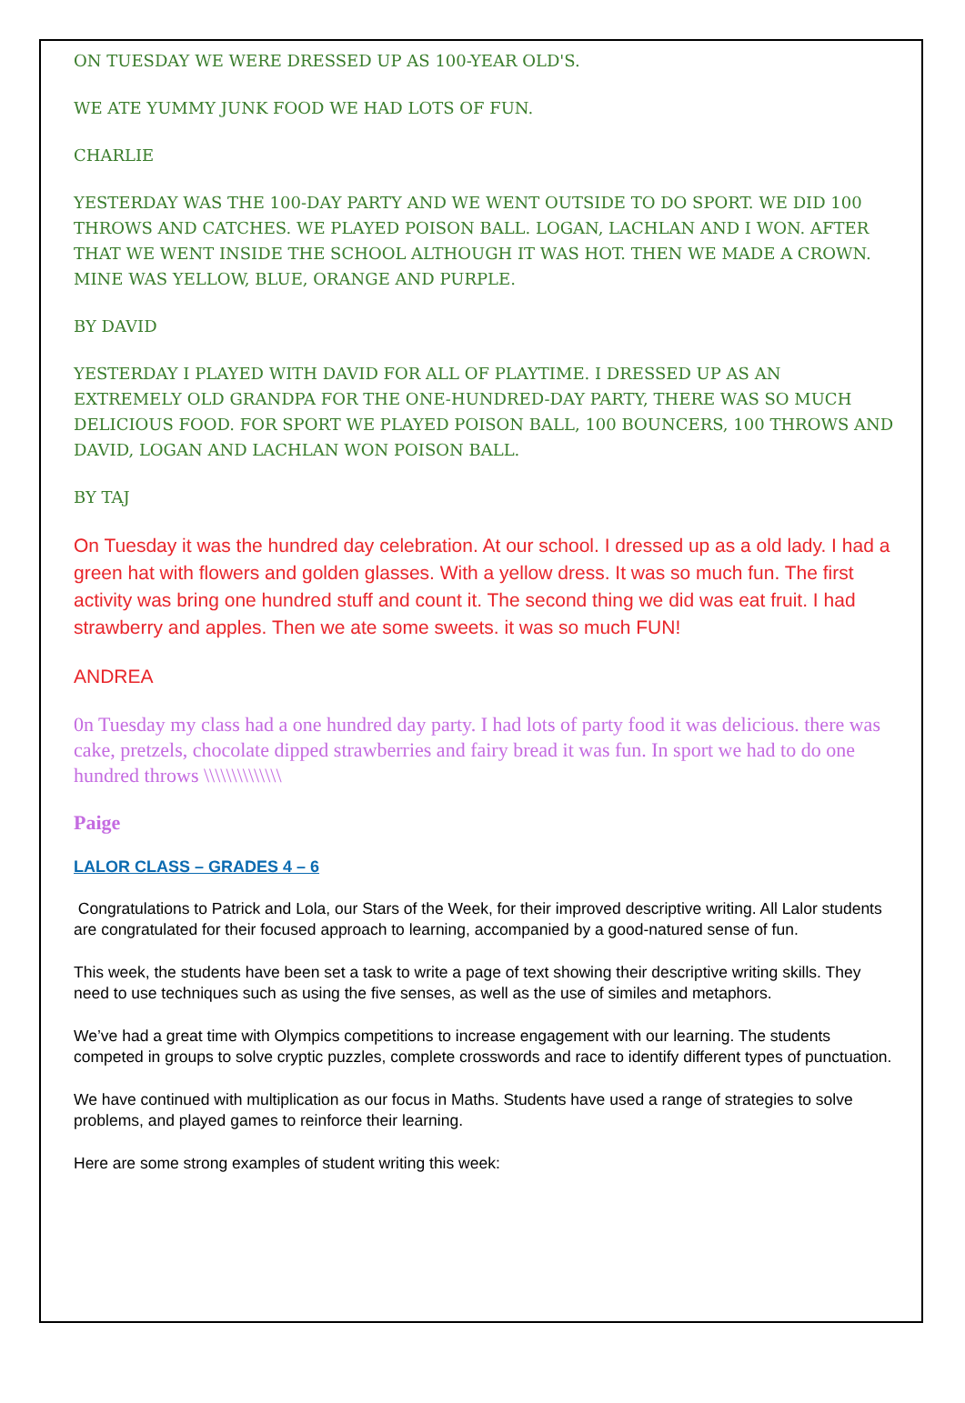ON TUESDAY WE WERE DRESSED UP AS 100-YEAR OLD'S.
WE ATE YUMMY JUNK FOOD WE HAD LOTS OF FUN.
CHARLIE
YESTERDAY WAS THE 100-DAY PARTY AND WE WENT OUTSIDE TO DO SPORT. WE DID 100 THROWS AND CATCHES. WE PLAYED POISON BALL. LOGAN, LACHLAN AND I WON. AFTER THAT WE WENT INSIDE THE SCHOOL ALTHOUGH IT WAS HOT. THEN WE MADE A CROWN. MINE WAS YELLOW, BLUE, ORANGE AND PURPLE.
BY DAVID
YESTERDAY I PLAYED WITH DAVID FOR ALL OF PLAYTIME. I DRESSED UP AS AN EXTREMELY OLD GRANDPA FOR THE ONE-HUNDRED-DAY PARTY, THERE WAS SO MUCH DELICIOUS FOOD. FOR SPORT WE PLAYED POISON BALL, 100 BOUNCERS, 100 THROWS AND DAVID, LOGAN AND LACHLAN WON POISON BALL.
BY TAJ
On Tuesday it was the hundred day celebration. At our school. I dressed up as a old lady. I had a green hat with flowers and golden glasses. With a yellow dress. It was so much fun. The first activity was bring one hundred stuff and count it. The second thing we did was eat fruit. I had strawberry and apples. Then we ate some sweets. it was so much FUN!
ANDREA
0n Tuesday my class had a one hundred day party. I had lots of party food it was delicious. there was cake, pretzels, chocolate dipped strawberries and fairy bread it was fun. In sport we had to do one hundred throws \\\\\\\\\\\\\\
Paige
LALOR CLASS – GRADES 4 – 6
Congratulations to Patrick and Lola, our Stars of the Week, for their improved descriptive writing. All Lalor students are congratulated for their focused approach to learning, accompanied by a good-natured sense of fun.
This week, the students have been set a task to write a page of text showing their descriptive writing skills. They need to use techniques such as using the five senses, as well as the use of similes and metaphors.
We’ve had a great time with Olympics competitions to increase engagement with our learning. The students competed in groups to solve cryptic puzzles, complete crosswords and race to identify different types of punctuation.
We have continued with multiplication as our focus in Maths. Students have used a range of strategies to solve problems, and played games to reinforce their learning.
Here are some strong examples of student writing this week: